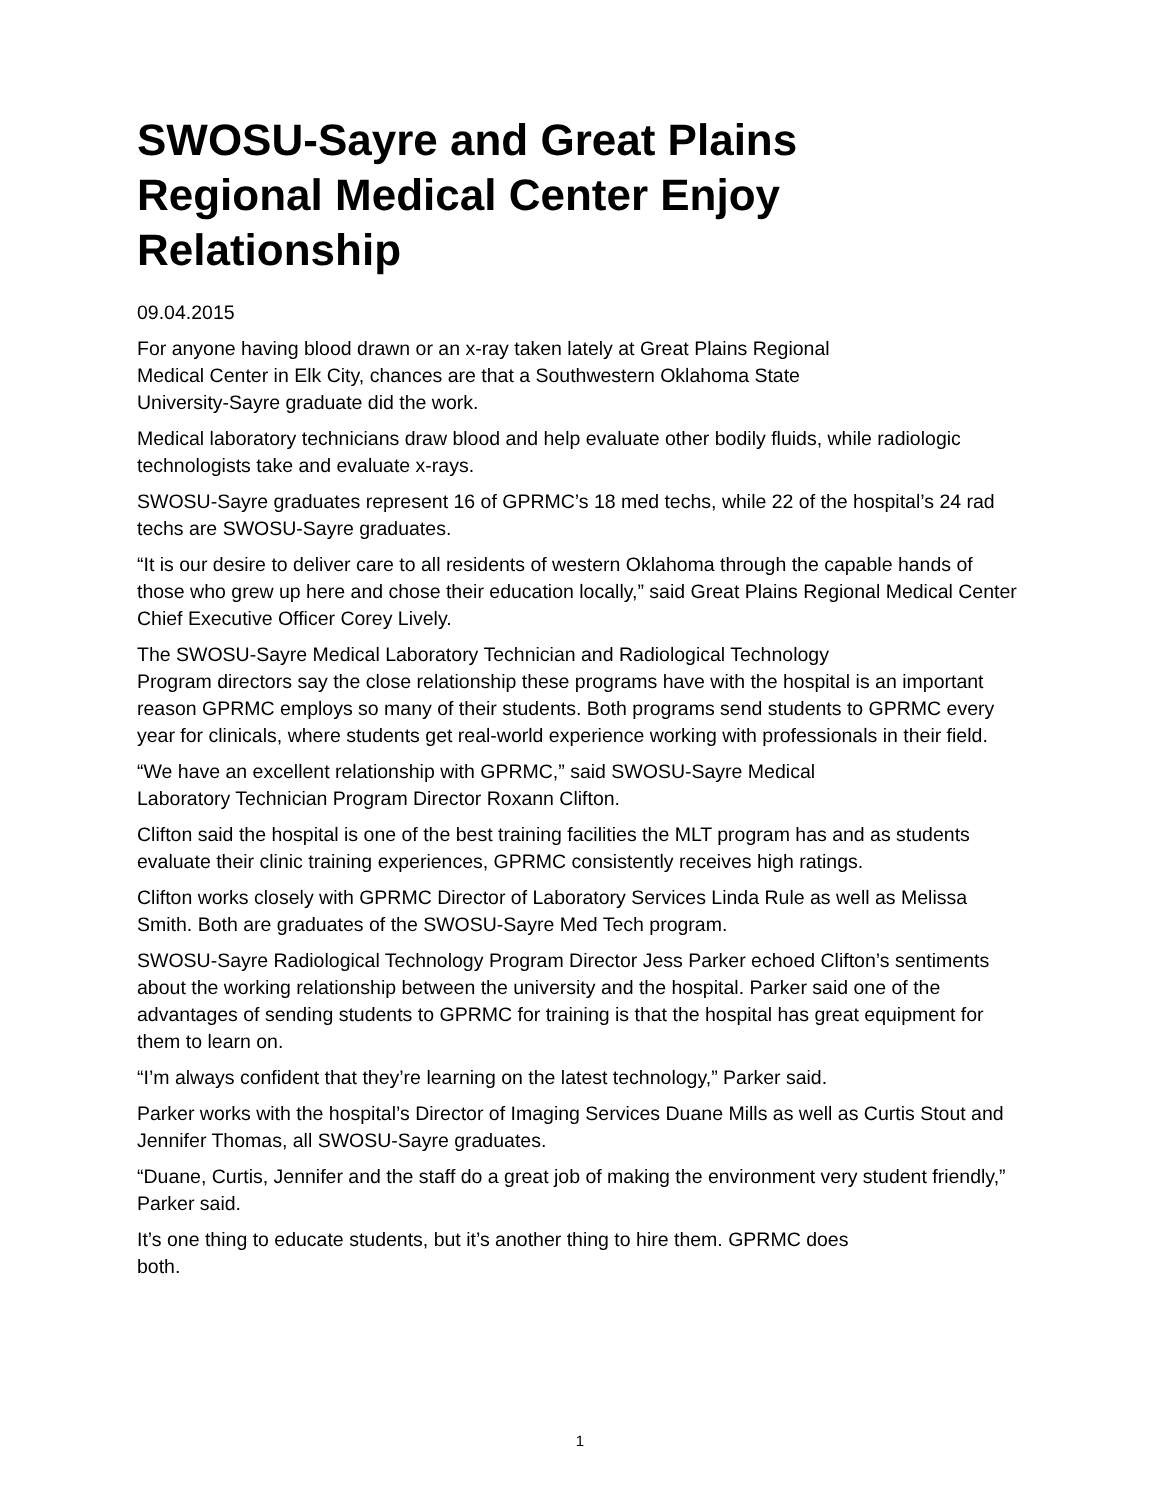SWOSU-Sayre and Great Plains Regional Medical Center Enjoy Relationship
09.04.2015
For anyone having blood drawn or an x-ray taken lately at Great Plains Regional
Medical Center in Elk City, chances are that a Southwestern Oklahoma State
University-Sayre graduate did the work.
Medical laboratory technicians draw blood and help evaluate other bodily fluids, while radiologic technologists take and evaluate x-rays.
SWOSU-Sayre graduates represent 16 of GPRMC’s 18 med techs, while 22 of the hospital’s 24 rad techs are SWOSU-Sayre graduates.
“It is our desire to deliver care to all residents of western Oklahoma through the capable hands of those who grew up here and chose their education locally,” said Great Plains Regional Medical Center Chief Executive Officer Corey Lively.
The SWOSU-Sayre Medical Laboratory Technician and Radiological Technology
Program directors say the close relationship these programs have with the hospital is an important reason GPRMC employs so many of their students. Both programs send students to GPRMC every year for clinicals, where students get real-world experience working with professionals in their field.
“We have an excellent relationship with GPRMC,” said SWOSU-Sayre Medical
Laboratory Technician Program Director Roxann Clifton.
Clifton said the hospital is one of the best training facilities the MLT program has and as students evaluate their clinic training experiences, GPRMC consistently receives high ratings.
Clifton works closely with GPRMC Director of Laboratory Services Linda Rule as well as Melissa Smith. Both are graduates of the SWOSU-Sayre Med Tech program.
SWOSU-Sayre Radiological Technology Program Director Jess Parker echoed Clifton’s sentiments about the working relationship between the university and the hospital. Parker said one of the advantages of sending students to GPRMC for training is that the hospital has great equipment for them to learn on.
“I’m always confident that they’re learning on the latest technology,” Parker said.
Parker works with the hospital’s Director of Imaging Services Duane Mills as well as Curtis Stout and Jennifer Thomas, all SWOSU-Sayre graduates.
“Duane, Curtis, Jennifer and the staff do a great job of making the environment very student friendly,” Parker said.
It’s one thing to educate students, but it’s another thing to hire them. GPRMC does
both.
1